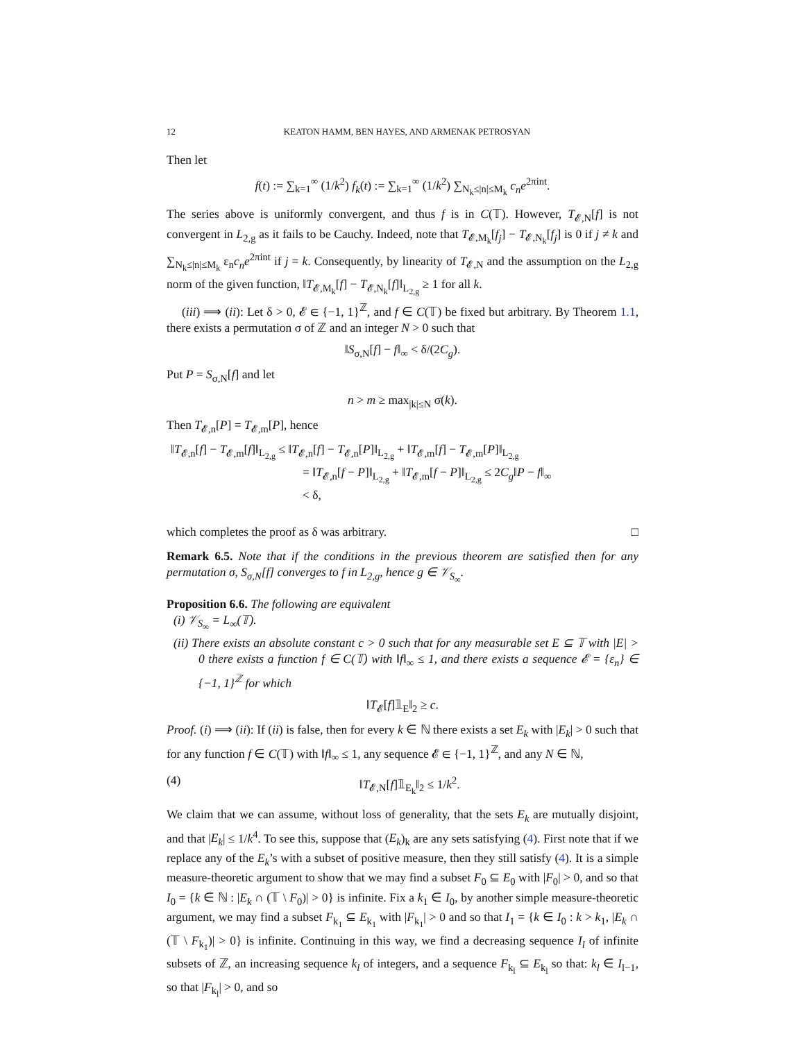12 KEATON HAMM, BEN HAYES, AND ARMENAK PETROSYAN
Then let
f(t) := ∑<sub>k=1</sub><sup>∞</sup> (1/k<sup>2</sup>) f<sub>k</sub>(t) := ∑<sub>k=1</sub><sup>∞</sup> (1/k<sup>2</sup>) ∑<sub>N<sub>k</sub>≤|n|≤M<sub>k</sub></sub> c<sub>n</sub>e<sup>2πint</sup>.
The series above is uniformly convergent, and thus f is in C(𝕋). However, T<sub>𝓔,N</sub>[f] is not convergent in L<sub>2,g</sub> as it fails to be Cauchy. Indeed, note that T<sub>𝓔,M<sub>k</sub></sub>[f<sub>j</sub>] − T<sub>𝓔,N<sub>k</sub></sub>[f<sub>j</sub>] is 0 if j ≠ k and ∑<sub>N<sub>k</sub>≤|n|≤M<sub>k</sub></sub> ε<sub>n</sub>c<sub>n</sub>e<sup>2πint</sup> if j = k. Consequently, by linearity of T<sub>𝓔,N</sub> and the assumption on the L<sub>2,g</sub> norm of the given function, ‖T<sub>𝓔,M<sub>k</sub></sub>[f] − T<sub>𝓔,N<sub>k</sub></sub>[f]‖<sub>L<sub>2,g</sub></sub> ≥ 1 for all k.
(iii) ⟹ (ii): Let δ > 0, 𝓔 ∈ {−1, 1}<sup>ℤ</sup>, and f ∈ C(𝕋) be fixed but arbitrary. By Theorem 1.1, there exists a permutation σ of ℤ and an integer N > 0 such that
‖S<sub>σ,N</sub>[f] − f‖<sub>∞</sub> < δ/(2C<sub>g</sub>).
Put P = S<sub>σ,N</sub>[f] and let
n > m ≥ max<sub>|k|≤N</sub> σ(k).
Then T<sub>𝓔,n</sub>[P] = T<sub>𝓔,m</sub>[P], hence
‖T<sub>𝓔,n</sub>[f] − T<sub>𝓔,m</sub>[f]‖<sub>L<sub>2,g</sub></sub> ≤ ‖T<sub>𝓔,n</sub>[f] − T<sub>𝓔,n</sub>[P]‖<sub>L<sub>2,g</sub></sub> + ‖T<sub>𝓔,m</sub>[f] − T<sub>𝓔,m</sub>[P]‖<sub>L<sub>2,g</sub></sub>
= ‖T<sub>𝓔,n</sub>[f − P]‖<sub>L<sub>2,g</sub></sub> + ‖T<sub>𝓔,m</sub>[f − P]‖<sub>L<sub>2,g</sub></sub> ≤ 2C<sub>g</sub>‖P − f‖<sub>∞</sub>
< δ,
which completes the proof as δ was arbitrary. □
Remark 6.5. Note that if the conditions in the previous theorem are satisfied then for any permutation σ, S<sub>σ,N</sub>[f] converges to f in L<sub>2,g</sub>, hence g ∈ 𝒱<sub>S<sub>∞</sub></sub>.
Proposition 6.6. The following are equivalent
(i) 𝒱<sub>S<sub>∞</sub></sub> = L<sub>∞</sub>(𝕋).
(ii) There exists an absolute constant c > 0 such that for any measurable set E ⊆ 𝕋 with |E| > 0 there exists a function f ∈ C(𝕋) with ‖f‖<sub>∞</sub> ≤ 1, and there exists a sequence 𝓔 = {ε<sub>n</sub>} ∈ {−1, 1}<sup>ℤ</sup> for which
‖T<sub>𝓔</sub>[f]𝟙<sub>E</sub>‖<sub>2</sub> ≥ c.
Proof. (i) ⟹ (ii): If (ii) is false, then for every k ∈ ℕ there exists a set E<sub>k</sub> with |E<sub>k</sub>| > 0 such that for any function f ∈ C(𝕋) with ‖f‖<sub>∞</sub> ≤ 1, any sequence 𝓔 ∈ {−1, 1}<sup>ℤ</sup>, and any N ∈ ℕ,
(4) ‖T<sub>𝓔,N</sub>[f]𝟙<sub>E<sub>k</sub></sub>‖<sub>2</sub> ≤ 1/k<sup>2</sup>.
We claim that we can assume, without loss of generality, that the sets E<sub>k</sub> are mutually disjoint, and that |E<sub>k</sub>| ≤ 1/k<sup>4</sup>. To see this, suppose that (E<sub>k</sub>)<sub>k</sub> are any sets satisfying (4). First note that if we replace any of the E<sub>k</sub>’s with a subset of positive measure, then they still satisfy (4). It is a simple measure-theoretic argument to show that we may find a subset F<sub>0</sub> ⊆ E<sub>0</sub> with |F<sub>0</sub>| > 0, and so that I<sub>0</sub> = {k ∈ ℕ : |E<sub>k</sub> ∩ (𝕋 \ F<sub>0</sub>)| > 0} is infinite. Fix a k<sub>1</sub> ∈ I<sub>0</sub>, by another simple measure-theoretic argument, we may find a subset F<sub>k<sub>1</sub></sub> ⊆ E<sub>k<sub>1</sub></sub> with |F<sub>k<sub>1</sub></sub>| > 0 and so that I<sub>1</sub> = {k ∈ I<sub>0</sub> : k > k<sub>1</sub>, |E<sub>k</sub> ∩ (𝕋 \ F<sub>k<sub>1</sub></sub>)| > 0} is infinite. Continuing in this way, we find a decreasing sequence I<sub>l</sub> of infinite subsets of ℤ, an increasing sequence k<sub>l</sub> of integers, and a sequence F<sub>k<sub>l</sub></sub> ⊆ E<sub>k<sub>l</sub></sub> so that: k<sub>l</sub> ∈ I<sub>l−1</sub>, so that |F<sub>k<sub>l</sub></sub>| > 0, and so